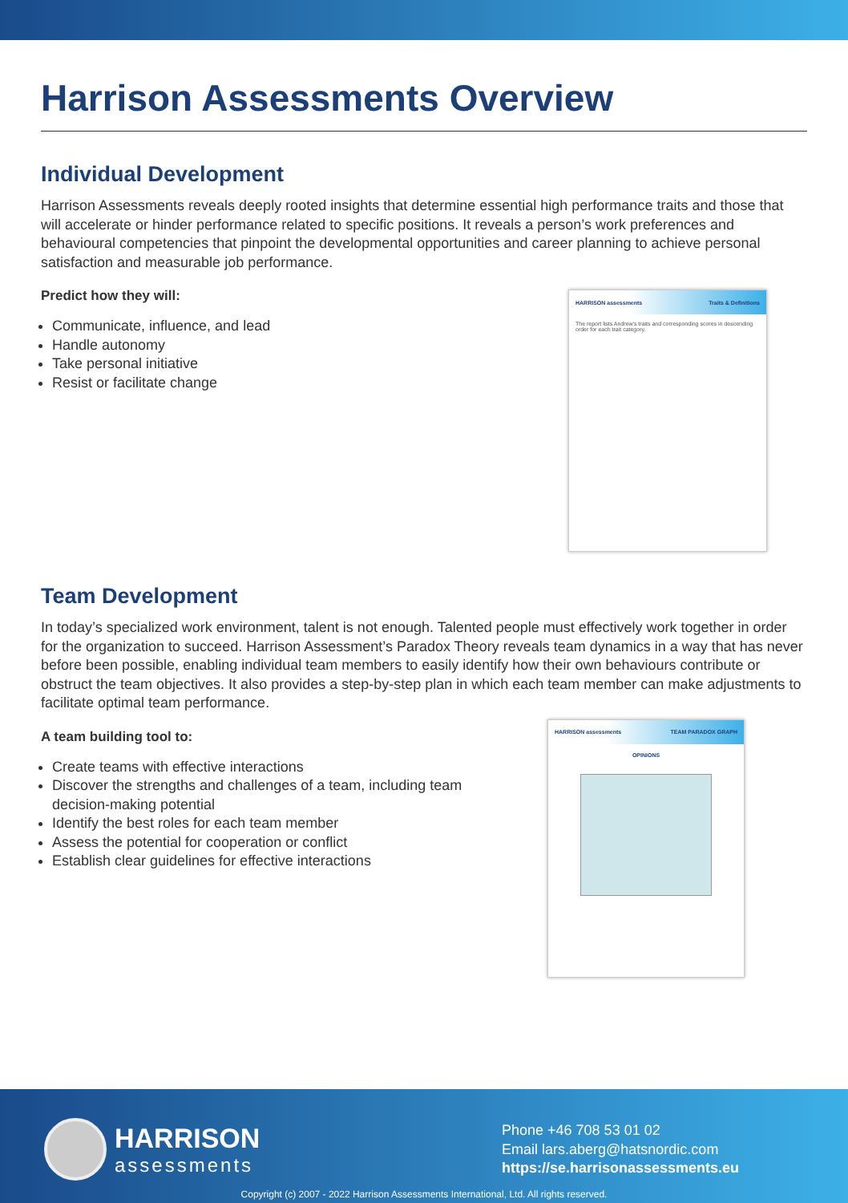Harrison Assessments Overview
Individual Development
Harrison Assessments reveals deeply rooted insights that determine essential high performance traits and those that will accelerate or hinder performance related to specific positions. It reveals a person’s work preferences and behavioural competencies that pinpoint the developmental opportunities and career planning to achieve personal satisfaction and measurable job performance.
Predict how they will:
Communicate, influence, and lead
Handle autonomy
Take personal initiative
Resist or facilitate change
HARRISON assessments Traits & Definitions
The report lists Andrew's traits and corresponding scores in descending order for each trait category.
Team Development
In today’s specialized work environment, talent is not enough. Talented people must effectively work together in order for the organization to succeed. Harrison Assessment’s Paradox Theory reveals team dynamics in a way that has never before been possible, enabling individual team members to easily identify how their own behaviours contribute or obstruct the team objectives. It also provides a step-by-step plan in which each team member can make adjustments to facilitate optimal team performance.
A team building tool to:
Create teams with effective interactions
Discover the strengths and challenges of a team, including team decision-making potential
Identify the best roles for each team member
Assess the potential for cooperation or conflict
Establish clear guidelines for effective interactions
HARRISON assessments TEAM PARADOX GRAPH
OPINIONS
HARRISON
assessments
Phone +46 708 53 01 02
Email lars.aberg@hatsnordic.com
https://se.harrisonassessments.eu
Copyright (c) 2007 - 2022 Harrison Assessments International, Ltd. All rights reserved.